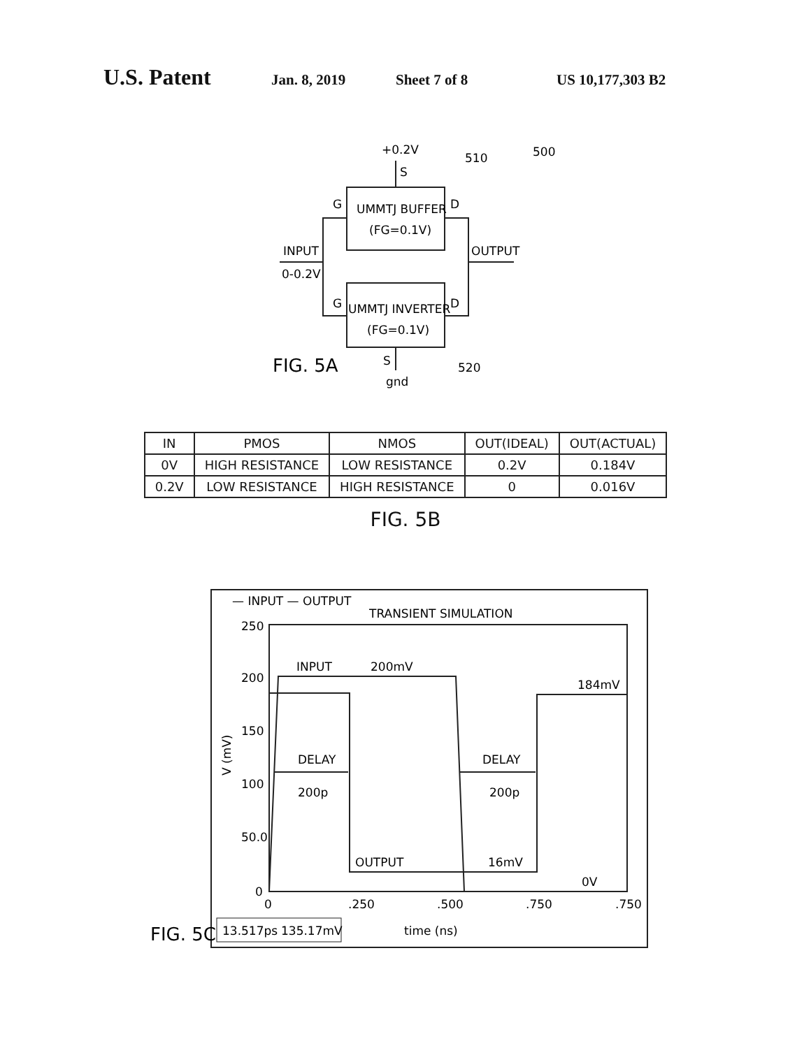U.S. Patent Jan. 8, 2019 Sheet 7 of 8 US 10,177,303 B2
+0.2V
S
510
500
G
D
UMMTJ BUFFER
(FG=0.1V)
INPUT
0-0.2V
OUTPUT
G
D
UMMTJ INVERTER
(FG=0.1V)
FIG. 5A
S
gnd
520
| IN | PMOS | NMOS | OUT(IDEAL) | OUT(ACTUAL) |
| --- | --- | --- | --- | --- |
| 0V | HIGH RESISTANCE | LOW RESISTANCE | 0.2V | 0.184V |
| 0.2V | LOW RESISTANCE | HIGH RESISTANCE | 0 | 0.016V |
FIG. 5B
— INPUT — OUTPUT
TRANSIENT SIMULATION
250
200
150
100
50.0
0
INPUT
200mV
184mV
DELAY
200p
DELAY
200p
OUTPUT
16mV
0V
0
.250
.500
.750
.750
V (mV)
FIG. 5C
13.517ps
135.17mV
time (ns)